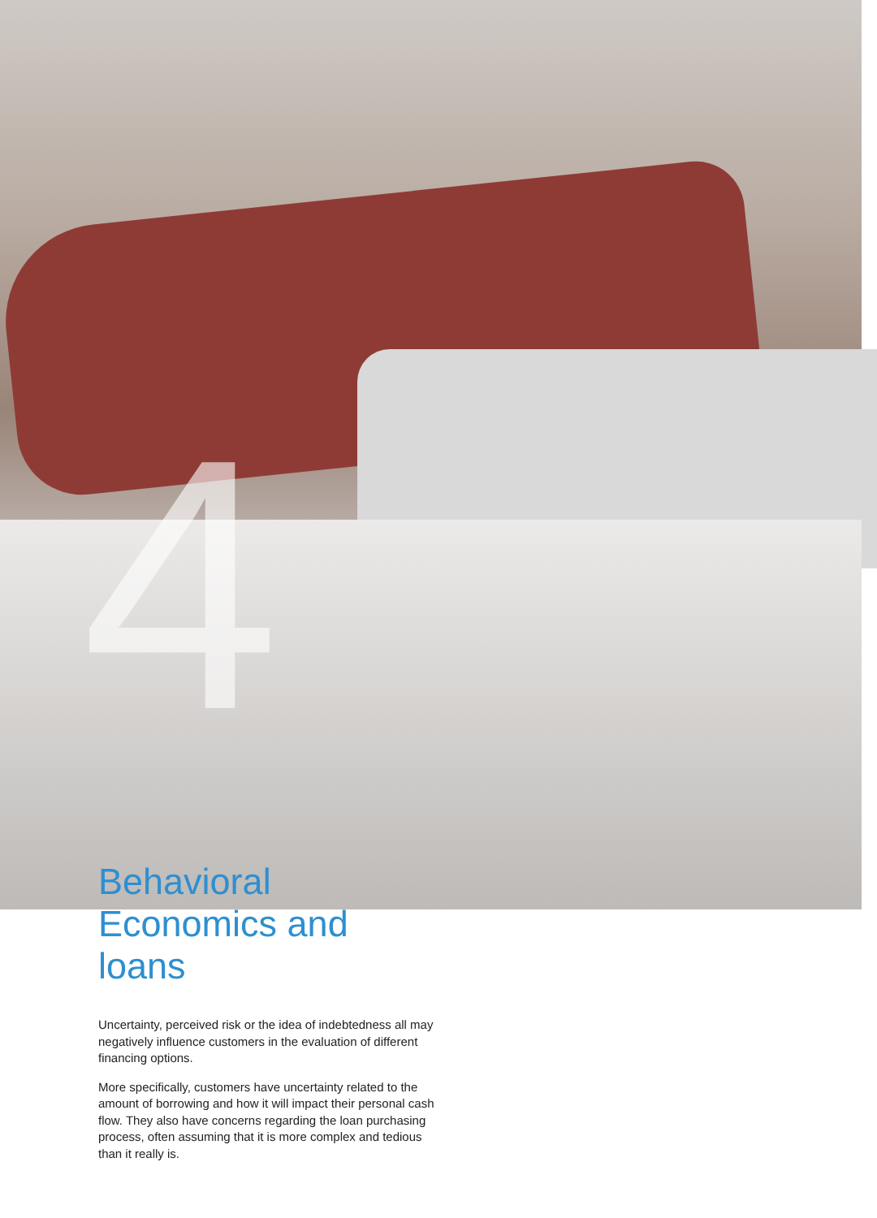4
Behavioral
Economics and loans
Uncertainty, perceived risk or the idea of indebtedness all may negatively influence customers in the evaluation of different financing options.
More specifically, customers have uncertainty related to the amount of borrowing and how it will impact their personal cash flow. They also have concerns regarding the loan purchasing process, often assuming that it is more complex and tedious than it really is.